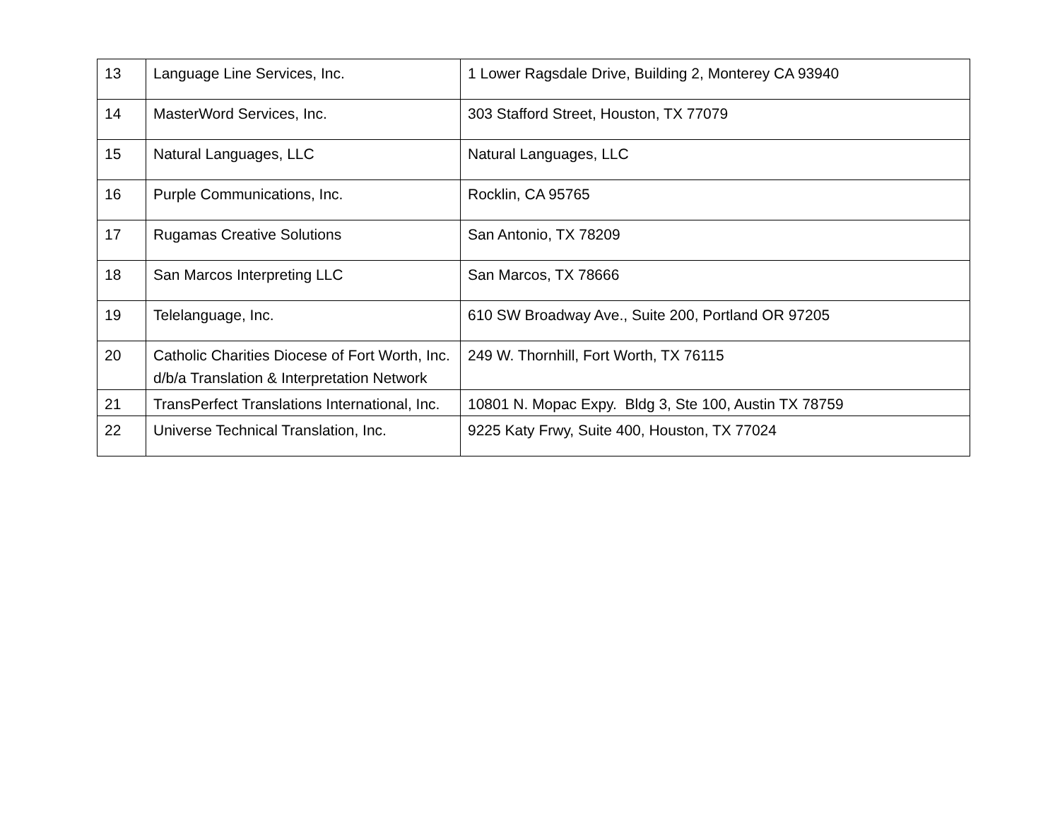| 13 | Language Line Services, Inc. | 1 Lower Ragsdale Drive, Building 2, Monterey CA 93940 |
| 14 | MasterWord Services, Inc. | 303 Stafford Street, Houston, TX 77079 |
| 15 | Natural Languages, LLC | Natural Languages, LLC |
| 16 | Purple Communications, Inc. | Rocklin, CA 95765 |
| 17 | Rugamas Creative Solutions | San Antonio, TX 78209 |
| 18 | San Marcos Interpreting LLC | San Marcos, TX 78666 |
| 19 | Telelanguage, Inc. | 610 SW Broadway Ave., Suite 200, Portland OR 97205 |
| 20 | Catholic Charities Diocese of Fort Worth, Inc. d/b/a Translation & Interpretation Network | 249 W. Thornhill, Fort Worth, TX 76115 |
| 21 | TransPerfect Translations International, Inc. | 10801 N. Mopac Expy. Bldg 3, Ste 100, Austin TX 78759 |
| 22 | Universe Technical Translation, Inc. | 9225 Katy Frwy, Suite 400, Houston, TX 77024 |